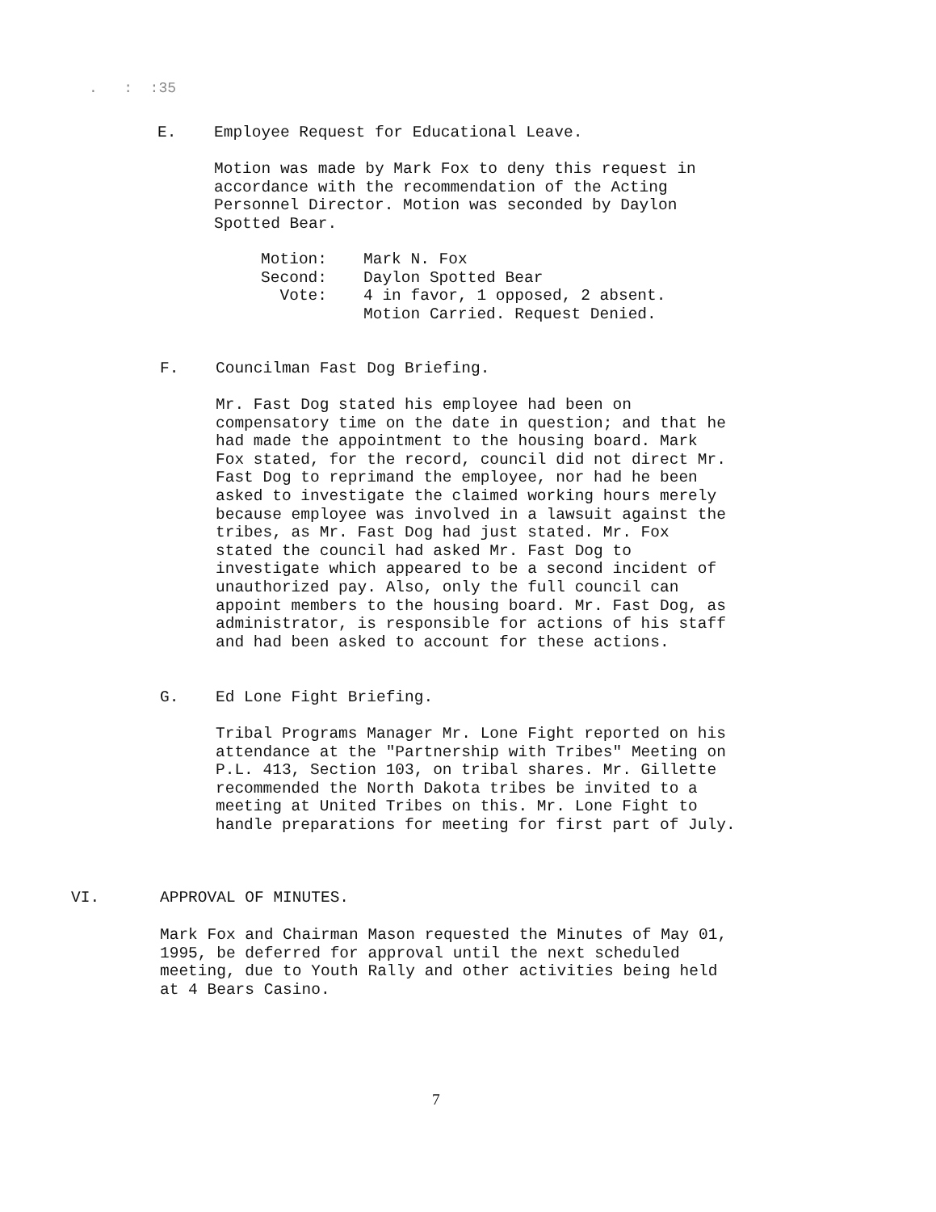. : :35
E.
Employee Request for Educational Leave.
Motion was made by Mark Fox to deny this request in
accordance with the recommendation of the Acting
Personnel Director. Motion was seconded by Daylon
Spotted Bear.
Motion: Mark N. Fox
Second: Daylon Spotted Bear
Vote: 4 in favor, 1 opposed, 2 absent.
Motion Carried. Request Denied.
F. Councilman Fast Dog Briefing.
Mr. Fast Dog stated his employee had been on
compensatory time on the date in question; and that he
had made the appointment to the housing board. Mark
Fox stated, for the record, council did not direct Mr.
Fast Dog to reprimand the employee, nor had he been
asked to investigate the claimed working hours merely
because employee was involved in a lawsuit against the
tribes, as Mr. Fast Dog had just stated. Mr. Fox
stated the council had asked Mr. Fast Dog to
investigate which appeared to be a second incident of
unauthorized pay. Also, only the full council can
appoint members to the housing board. Mr. Fast Dog, as
administrator, is responsible for actions of his staff
and had been asked to account for these actions.
G. Ed Lone Fight Briefing.
Tribal Programs Manager Mr. Lone Fight reported on his
attendance at the "Partnership with Tribes" Meeting on
P.L. 413, Section 103, on tribal shares. Mr. Gillette
recommended the North Dakota tribes be invited to a
meeting at United Tribes on this. Mr. Lone Fight to
handle preparations for meeting for first part of July.
VI. APPROVAL OF MINUTES.
Mark Fox and Chairman Mason requested the Minutes of May 01,
1995, be deferred for approval until the next scheduled
meeting, due to Youth Rally and other activities being held
at 4 Bears Casino.
7